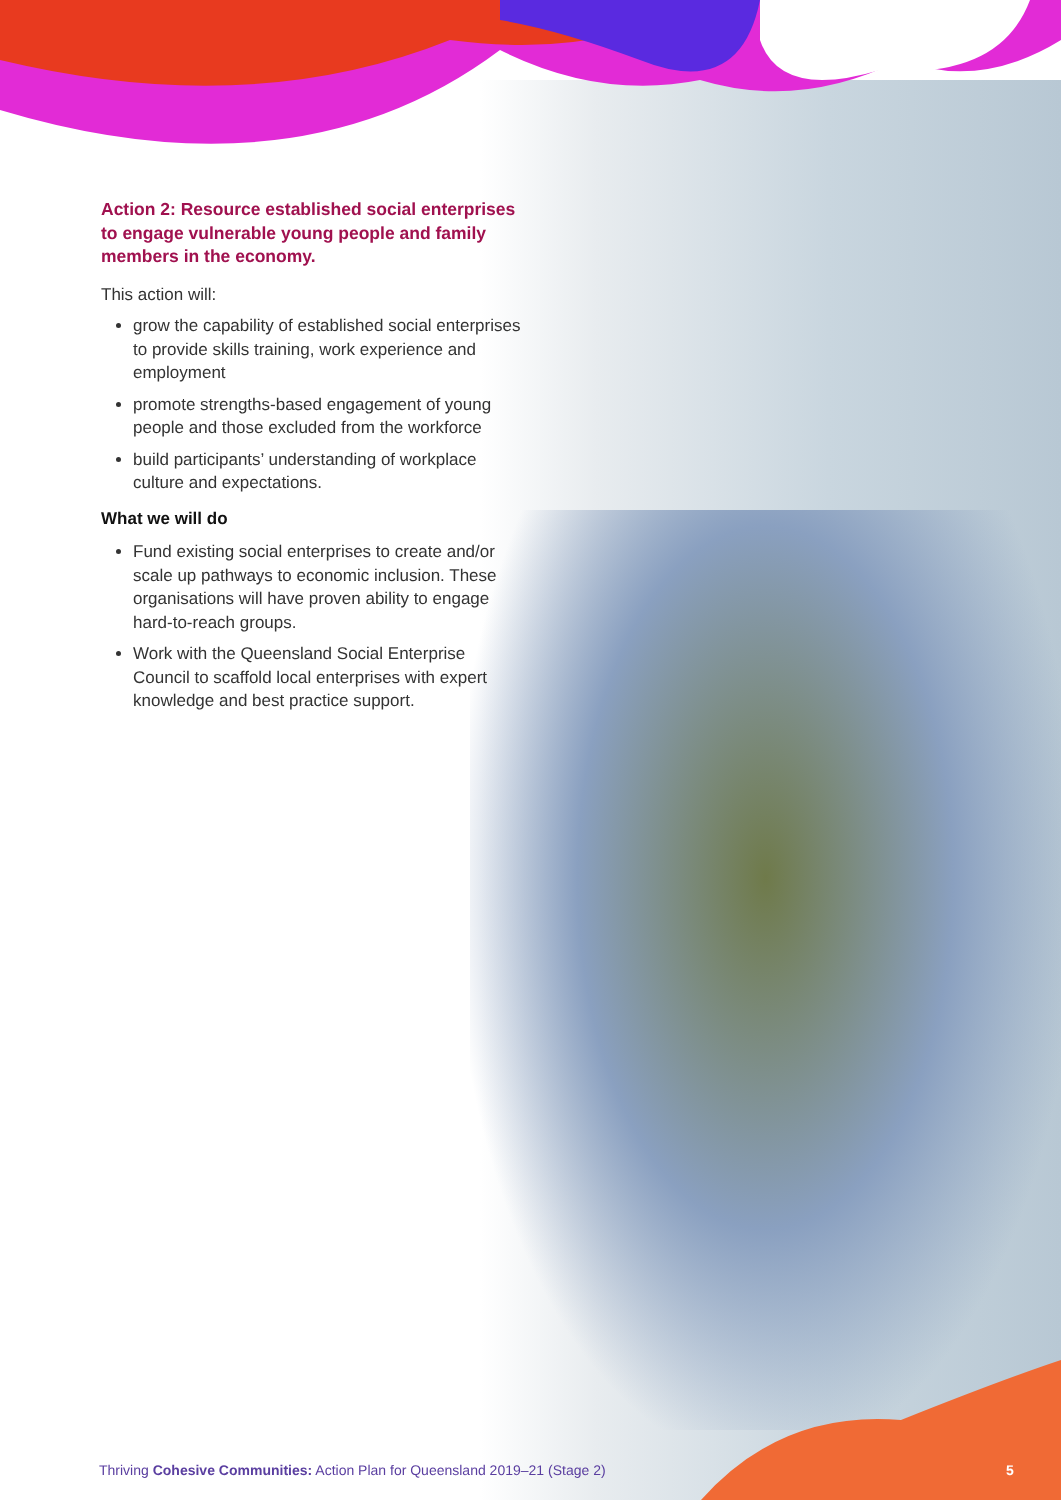Action 2: Resource established social enterprises to engage vulnerable young people and family members in the economy.
This action will:
grow the capability of established social enterprises to provide skills training, work experience and employment
promote strengths-based engagement of young people and those excluded from the workforce
build participants’ understanding of workplace culture and expectations.
What we will do
Fund existing social enterprises to create and/or scale up pathways to economic inclusion. These organisations will have proven ability to engage hard-to-reach groups.
Work with the Queensland Social Enterprise Council to scaffold local enterprises with expert knowledge and best practice support.
Thriving Cohesive Communities: Action Plan for Queensland 2019–21 (Stage 2)
5